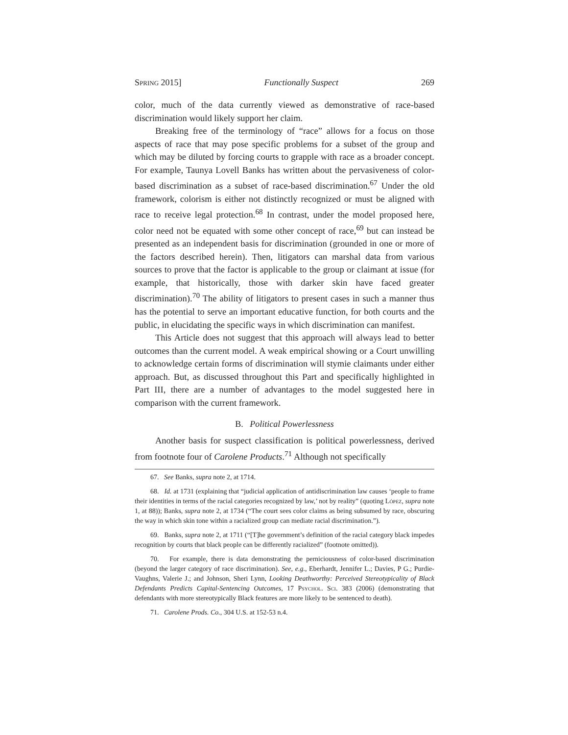Spring 2015] Functionally Suspect 269
color, much of the data currently viewed as demonstrative of race-based discrimination would likely support her claim.
Breaking free of the terminology of “race” allows for a focus on those aspects of race that may pose specific problems for a subset of the group and which may be diluted by forcing courts to grapple with race as a broader concept. For example, Taunya Lovell Banks has written about the pervasiveness of color-based discrimination as a subset of race-based discrimination.<sup>67</sup> Under the old framework, colorism is either not distinctly recognized or must be aligned with race to receive legal protection.<sup>68</sup> In contrast, under the model proposed here, color need not be equated with some other concept of race,<sup>69</sup> but can instead be presented as an independent basis for discrimination (grounded in one or more of the factors described herein). Then, litigators can marshal data from various sources to prove that the factor is applicable to the group or claimant at issue (for example, that historically, those with darker skin have faced greater discrimination).<sup>70</sup> The ability of litigators to present cases in such a manner thus has the potential to serve an important educative function, for both courts and the public, in elucidating the specific ways in which discrimination can manifest.
This Article does not suggest that this approach will always lead to better outcomes than the current model. A weak empirical showing or a Court unwilling to acknowledge certain forms of discrimination will stymie claimants under either approach. But, as discussed throughout this Part and specifically highlighted in Part III, there are a number of advantages to the model suggested here in comparison with the current framework.
B. Political Powerlessness
Another basis for suspect classification is political powerlessness, derived from footnote four of Carolene Products.<sup>71</sup> Although not specifically
67. See Banks, supra note 2, at 1714.
68. Id. at 1731 (explaining that “judicial application of antidiscrimination law causes ‘people to frame their identities in terms of the racial categories recognized by law,’ not by reality” (quoting López, supra note 1, at 88)); Banks, supra note 2, at 1734 (“The court sees color claims as being subsumed by race, obscuring the way in which skin tone within a racialized group can mediate racial discrimination.”).
69. Banks, supra note 2, at 1711 (“[T]he government’s definition of the racial category black impedes recognition by courts that black people can be differently racialized” (footnote omitted)).
70. For example, there is data demonstrating the perniciousness of color-based discrimination (beyond the larger category of race discrimination). See, e.g., Eberhardt, Jennifer L.; Davies, P G.; Purdie-Vaughns, Valerie J.; and Johnson, Sheri Lynn, Looking Deathworthy: Perceived Stereotypicality of Black Defendants Predicts Capital-Sentencing Outcomes, 17 Psychol. Sci. 383 (2006) (demonstrating that defendants with more stereotypically Black features are more likely to be sentenced to death).
71. Carolene Prods. Co., 304 U.S. at 152-53 n.4.